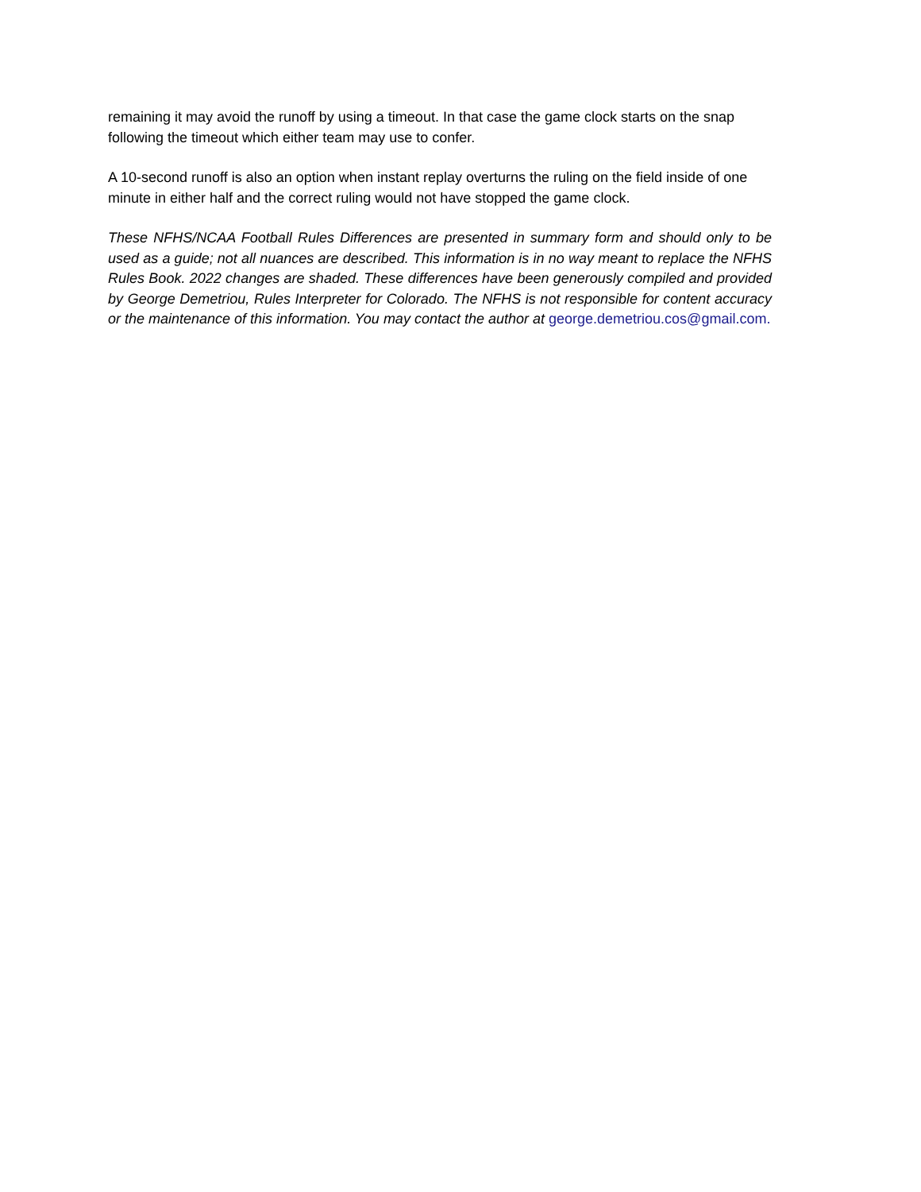remaining it may avoid the runoff by using a timeout. In that case the game clock starts on the snap following the timeout which either team may use to confer.
A 10-second runoff is also an option when instant replay overturns the ruling on the field inside of one minute in either half and the correct ruling would not have stopped the game clock.
These NFHS/NCAA Football Rules Differences are presented in summary form and should only to be used as a guide; not all nuances are described. This information is in no way meant to replace the NFHS Rules Book. 2022 changes are shaded. These differences have been generously compiled and provided by George Demetriou, Rules Interpreter for Colorado. The NFHS is not responsible for content accuracy or the maintenance of this information. You may contact the author at george.demetriou.cos@gmail.com.